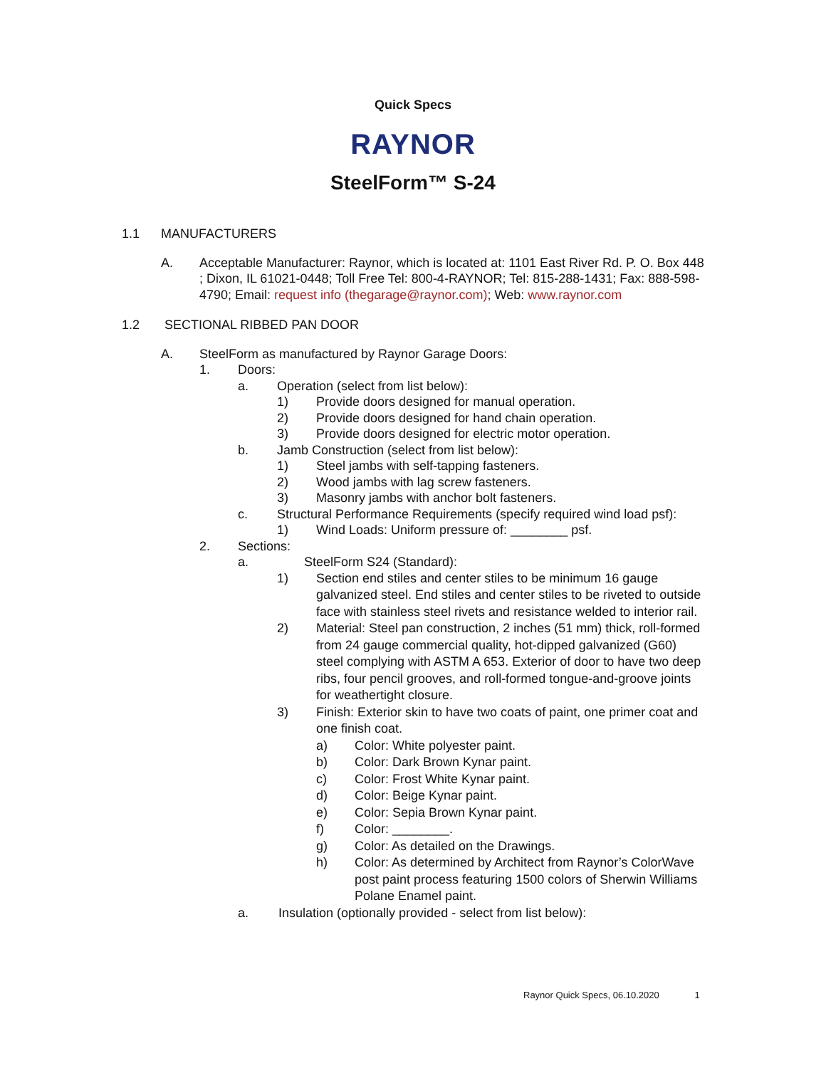Quick Specs
RAYNOR
SteelForm™ S-24
1.1 MANUFACTURERS
A. Acceptable Manufacturer: Raynor, which is located at: 1101 East River Rd. P. O. Box 448 ; Dixon, IL 61021-0448; Toll Free Tel: 800-4-RAYNOR; Tel: 815-288-1431; Fax: 888-598-4790; Email: request info (thegarage@raynor.com); Web: www.raynor.com
1.2 SECTIONAL RIBBED PAN DOOR
A. SteelForm as manufactured by Raynor Garage Doors:
1. Doors:
a. Operation (select from list below):
1) Provide doors designed for manual operation.
2) Provide doors designed for hand chain operation.
3) Provide doors designed for electric motor operation.
b. Jamb Construction (select from list below):
1) Steel jambs with self-tapping fasteners.
2) Wood jambs with lag screw fasteners.
3) Masonry jambs with anchor bolt fasteners.
c. Structural Performance Requirements (specify required wind load psf):
1) Wind Loads: Uniform pressure of: ________ psf.
2. Sections:
a. SteelForm S24 (Standard):
1) Section end stiles and center stiles to be minimum 16 gauge galvanized steel. End stiles and center stiles to be riveted to outside face with stainless steel rivets and resistance welded to interior rail.
2) Material: Steel pan construction, 2 inches (51 mm) thick, roll-formed from 24 gauge commercial quality, hot-dipped galvanized (G60) steel complying with ASTM A 653. Exterior of door to have two deep ribs, four pencil grooves, and roll-formed tongue-and-groove joints for weathertight closure.
3) Finish: Exterior skin to have two coats of paint, one primer coat and one finish coat.
a) Color: White polyester paint.
b) Color: Dark Brown Kynar paint.
c) Color: Frost White Kynar paint.
d) Color: Beige Kynar paint.
e) Color: Sepia Brown Kynar paint.
f) Color: ________.
g) Color: As detailed on the Drawings.
h) Color: As determined by Architect from Raynor’s ColorWave post paint process featuring 1500 colors of Sherwin Williams Polane Enamel paint.
a. Insulation (optionally provided - select from list below):
Raynor Quick Specs, 06.10.2020 1